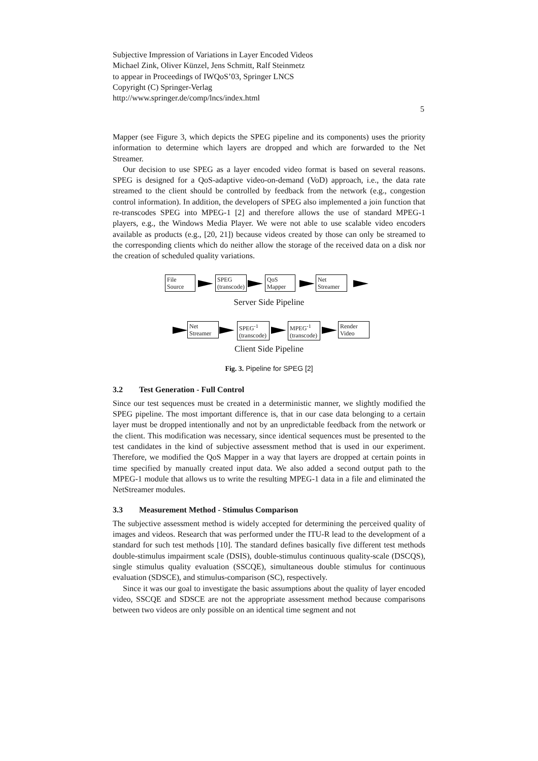Subjective Impression of Variations in Layer Encoded Videos
Michael Zink, Oliver Künzel, Jens Schmitt, Ralf Steinmetz
to appear in Proceedings of IWQoS’03, Springer LNCS
Copyright (C) Springer-Verlag
http://www.springer.de/comp/lncs/index.html
5
Mapper (see Figure 3, which depicts the SPEG pipeline and its components) uses the priority information to determine which layers are dropped and which are forwarded to the Net Streamer.
Our decision to use SPEG as a layer encoded video format is based on several reasons. SPEG is designed for a QoS-adaptive video-on-demand (VoD) approach, i.e., the data rate streamed to the client should be controlled by feedback from the network (e.g., congestion control information). In addition, the developers of SPEG also implemented a join function that re-transcodes SPEG into MPEG-1 [2] and therefore allows the use of standard MPEG-1 players, e.g., the Windows Media Player. We were not able to use scalable video encoders available as products (e.g., [20, 21]) because videos created by those can only be streamed to the corresponding clients which do neither allow the storage of the received data on a disk nor the creation of scheduled quality variations.
File
Source
SPEG
(transcode)
QoS
Mapper
Net
Streamer
Server Side Pipeline
Net
Streamer
SPEG<sup>-1</sup>
(transcode)
MPEG<sup>-1</sup>
(transcode)
Render
Video
Client Side Pipeline
Fig. 3. Pipeline for SPEG [2]
3.2 Test Generation - Full Control
Since our test sequences must be created in a deterministic manner, we slightly modified the SPEG pipeline. The most important difference is, that in our case data belonging to a certain layer must be dropped intentionally and not by an unpredictable feedback from the network or the client. This modification was necessary, since identical sequences must be presented to the test candidates in the kind of subjective assessment method that is used in our experiment. Therefore, we modified the QoS Mapper in a way that layers are dropped at certain points in time specified by manually created input data. We also added a second output path to the MPEG-1 module that allows us to write the resulting MPEG-1 data in a file and eliminated the NetStreamer modules.
3.3 Measurement Method - Stimulus Comparison
The subjective assessment method is widely accepted for determining the perceived quality of images and videos. Research that was performed under the ITU-R lead to the development of a standard for such test methods [10]. The standard defines basically five different test methods double-stimulus impairment scale (DSIS), double-stimulus continuous quality-scale (DSCQS), single stimulus quality evaluation (SSCQE), simultaneous double stimulus for continuous evaluation (SDSCE), and stimulus-comparison (SC), respectively.
Since it was our goal to investigate the basic assumptions about the quality of layer encoded video, SSCQE and SDSCE are not the appropriate assessment method because comparisons between two videos are only possible on an identical time segment and not